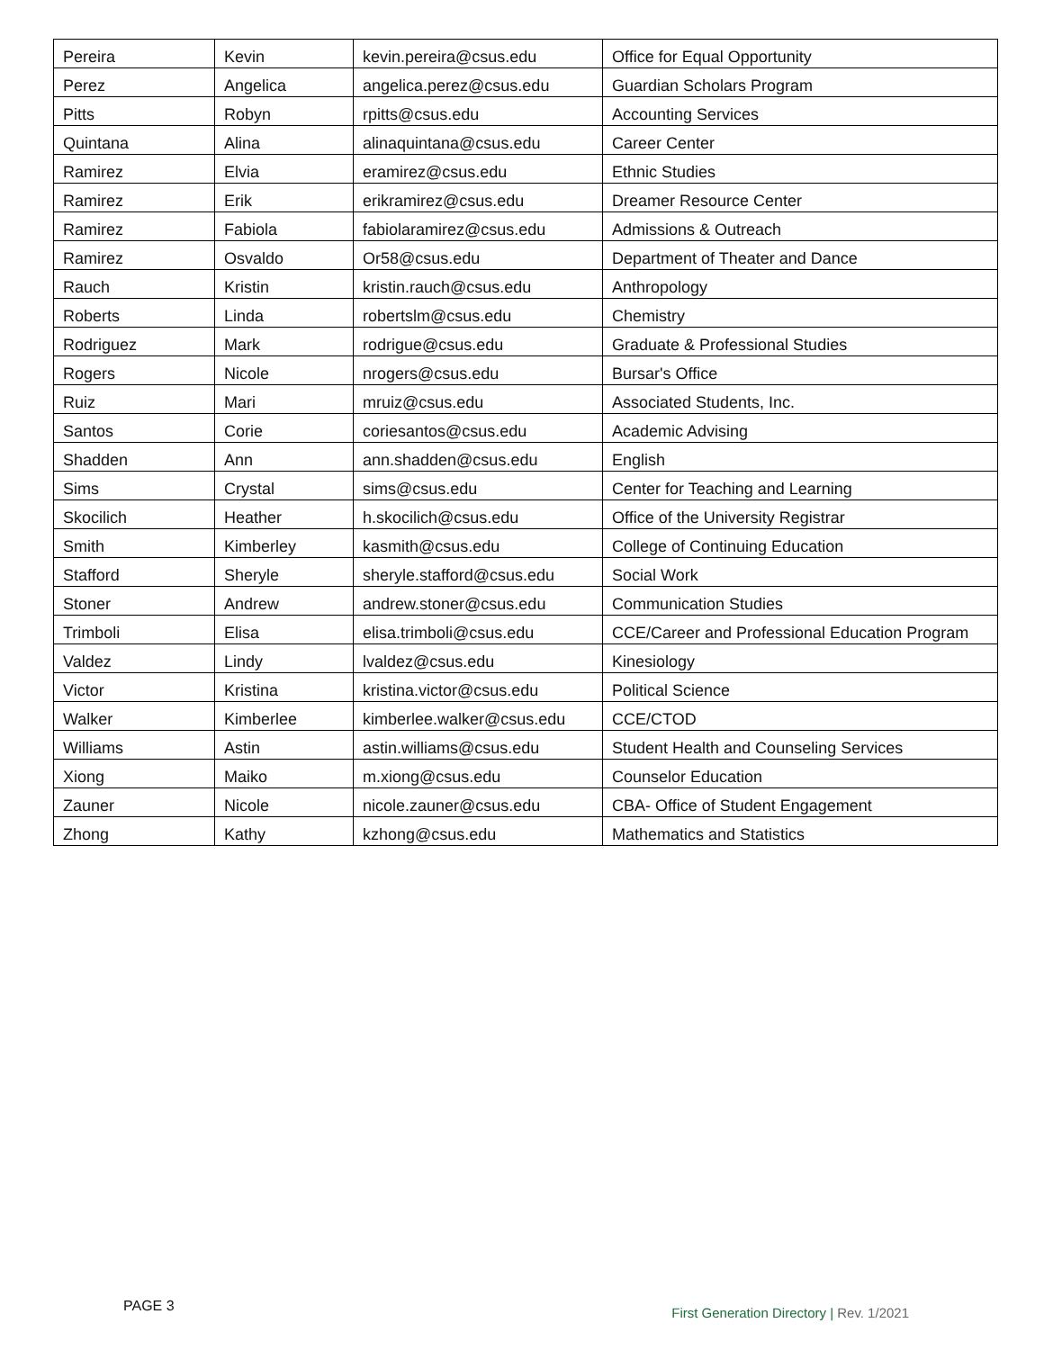| Pereira | Kevin | kevin.pereira@csus.edu | Office for Equal Opportunity |
| Perez | Angelica | angelica.perez@csus.edu | Guardian Scholars Program |
| Pitts | Robyn | rpitts@csus.edu | Accounting Services |
| Quintana | Alina | alinaquintana@csus.edu | Career Center |
| Ramirez | Elvia | eramirez@csus.edu | Ethnic Studies |
| Ramirez | Erik | erikramirez@csus.edu | Dreamer Resource Center |
| Ramirez | Fabiola | fabiolaramirez@csus.edu | Admissions & Outreach |
| Ramirez | Osvaldo | Or58@csus.edu | Department of Theater and Dance |
| Rauch | Kristin | kristin.rauch@csus.edu | Anthropology |
| Roberts | Linda | robertslm@csus.edu | Chemistry |
| Rodriguez | Mark | rodrigue@csus.edu | Graduate & Professional Studies |
| Rogers | Nicole | nrogers@csus.edu | Bursar's Office |
| Ruiz | Mari | mruiz@csus.edu | Associated Students, Inc. |
| Santos | Corie | coriesantos@csus.edu | Academic Advising |
| Shadden | Ann | ann.shadden@csus.edu | English |
| Sims | Crystal | sims@csus.edu | Center for Teaching and Learning |
| Skocilich | Heather | h.skocilich@csus.edu | Office of the University Registrar |
| Smith | Kimberley | kasmith@csus.edu | College of Continuing Education |
| Stafford | Sheryle | sheryle.stafford@csus.edu | Social Work |
| Stoner | Andrew | andrew.stoner@csus.edu | Communication Studies |
| Trimboli | Elisa | elisa.trimboli@csus.edu | CCE/Career and Professional Education Program |
| Valdez | Lindy | lvaldez@csus.edu | Kinesiology |
| Victor | Kristina | kristina.victor@csus.edu | Political Science |
| Walker | Kimberlee | kimberlee.walker@csus.edu | CCE/CTOD |
| Williams | Astin | astin.williams@csus.edu | Student Health and Counseling Services |
| Xiong | Maiko | m.xiong@csus.edu | Counselor Education |
| Zauner | Nicole | nicole.zauner@csus.edu | CBA- Office of Student Engagement |
| Zhong | Kathy | kzhong@csus.edu | Mathematics and Statistics |
PAGE 3 First Generation Directory | Rev. 1/2021